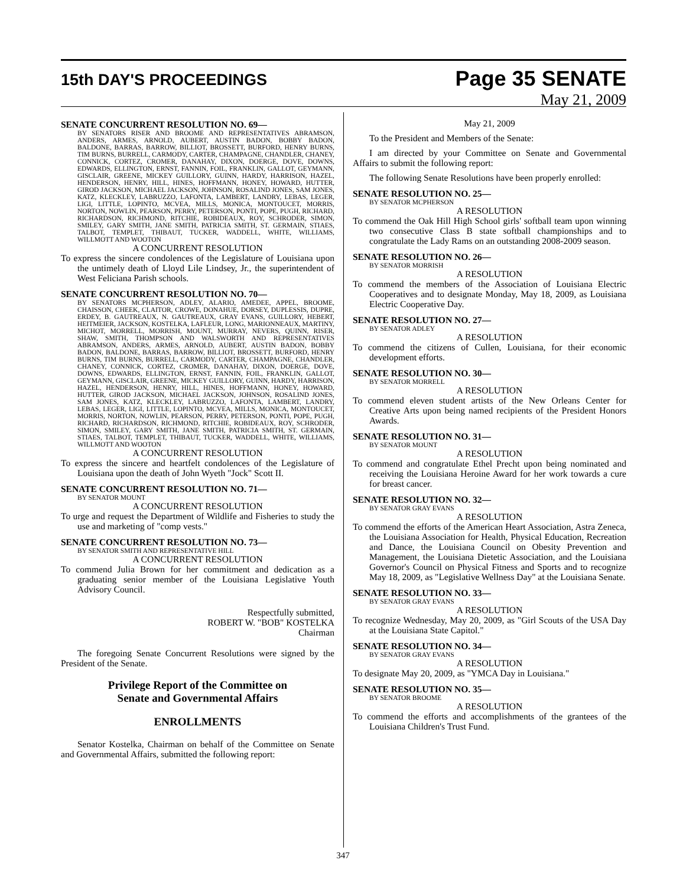15th DAY'S PROCEEDINGS
Page 35 SENATE
May 21, 2009
SENATE CONCURRENT RESOLUTION NO. 69—
BY SENATORS RISER AND BROOME AND REPRESENTATIVES ABRAMSON, ANDERS, ARMES, ARNOLD, AUBERT, AUSTIN BADON, BOBBY BADON, BALDONE, BARRAS, BARROW, BILLIOT, BROSSETT, BURFORD, HENRY BURNS, TIM BURNS, BURRELL, CARMODY, CARTER, CHAMPAGNE, CHANDLER, CHANEY, CONNICK, CORTEZ, CROMER, DANAHAY, DIXON, DOERGE, DOVE, DOWNS, EDWARDS, ELLINGTON, ERNST, FANNIN, FOIL, FRANKLIN, GALLOT, GEYMANN, GISCLAIR, GREENE, MICKEY GUILLORY, GUINN, HARDY, HARRISON, HAZEL, HENDERSON, HENRY, HILL, HINES, HOFFMANN, HONEY, HOWARD, HUTTER, GIROD JACKSON, MICHAEL JACKSON, JOHNSON, ROSALIND JONES, SAM JONES, KATZ, KLECKLEY, LABRUZZO, LAFONTA, LAMBERT, LANDRY, LEBAS, LEGER, LIGI, LITTLE, LOPINTO, MCVEA, MILLS, MONICA, MONTOUCET, MORRIS, NORTON, NOWLIN, PEARSON, PERRY, PETERSON, PONTI, POPE, PUGH, RICHARD, RICHARDSON, RICHMOND, RITCHIE, ROBIDEAUX, ROY, SCHRODER, SIMON, SMILEY, GARY SMITH, JANE SMITH, PATRICIA SMITH, ST. GERMAIN, STIAES, TALBOT, TEMPLET, THIBAUT, TUCKER, WADDELL, WHITE, WILLIAMS, WILLMOTT AND WOOTON
A CONCURRENT RESOLUTION
To express the sincere condolences of the Legislature of Louisiana upon the untimely death of Lloyd Lile Lindsey, Jr., the superintendent of West Feliciana Parish schools.
SENATE CONCURRENT RESOLUTION NO. 70—
BY SENATORS MCPHERSON, ADLEY, ALARIO, AMEDEE, APPEL, BROOME, CHAISSON, CHEEK, CLAITOR, CROWE, DONAHUE, DORSEY, DUPLESSIS, DUPRE, ERDEY, B. GAUTREAUX, N. GAUTREAUX, GRAY EVANS, GUILLORY, HEBERT, HEITMEIER, JACKSON, KOSTELKA, LAFLEUR, LONG, MARIONNEAUX, MARTINY, MICHOT, MORRELL, MORRISH, MOUNT, MURRAY, NEVERS, QUINN, RISER, SHAW, SMITH, THOMPSON AND WALSWORTH AND REPRESENTATIVES ABRAMSON, ANDERS, ARMES, ARNOLD, AUBERT, AUSTIN BADON, BOBBY BADON, BALDONE, BARRAS, BARROW, BILLIOT, BROSSETT, BURFORD, HENRY BURNS, TIM BURNS, BURRELL, CARMODY, CARTER, CHAMPAGNE, CHANDLER, CHANEY, CONNICK, CORTEZ, CROMER, DANAHAY, DIXON, DOERGE, DOVE, DOWNS, EDWARDS, ELLINGTON, ERNST, FANNIN, FOIL, FRANKLIN, GALLOT, GEYMANN, GISCLAIR, GREENE, MICKEY GUILLORY, GUINN, HARDY, HARRISON, HAZEL, HENDERSON, HENRY, HILL, HINES, HOFFMANN, HONEY, HOWARD, HUTTER, GIROD JACKSON, MICHAEL JACKSON, JOHNSON, ROSALIND JONES, SAM JONES, KATZ, KLECKLEY, LABRUZZO, LAFONTA, LAMBERT, LANDRY, LEBAS, LEGER, LIGI, LITTLE, LOPINTO, MCVEA, MILLS, MONICA, MONTOUCET, MORRIS, NORTON, NOWLIN, PEARSON, PERRY, PETERSON, PONTI, POPE, PUGH, RICHARD, RICHARDSON, RICHMOND, RITCHIE, ROBIDEAUX, ROY, SCHRODER, SIMON, SMILEY, GARY SMITH, JANE SMITH, PATRICIA SMITH, ST. GERMAIN, STIAES, TALBOT, TEMPLET, THIBAUT, TUCKER, WADDELL, WHITE, WILLIAMS, WILLMOTT AND WOOTON
A CONCURRENT RESOLUTION
To express the sincere and heartfelt condolences of the Legislature of Louisiana upon the death of John Wyeth "Jock" Scott II.
SENATE CONCURRENT RESOLUTION NO. 71—
BY SENATOR MOUNT
A CONCURRENT RESOLUTION
To urge and request the Department of Wildlife and Fisheries to study the use and marketing of "comp vests."
SENATE CONCURRENT RESOLUTION NO. 73—
BY SENATOR SMITH AND REPRESENTATIVE HILL
A CONCURRENT RESOLUTION
To commend Julia Brown for her commitment and dedication as a graduating senior member of the Louisiana Legislative Youth Advisory Council.
Respectfully submitted,
ROBERT W. "BOB" KOSTELKA
Chairman
The foregoing Senate Concurrent Resolutions were signed by the President of the Senate.
Privilege Report of the Committee on
Senate and Governmental Affairs
ENROLLMENTS
Senator Kostelka, Chairman on behalf of the Committee on Senate and Governmental Affairs, submitted the following report:
May 21, 2009
To the President and Members of the Senate:
I am directed by your Committee on Senate and Governmental Affairs to submit the following report:
The following Senate Resolutions have been properly enrolled:
SENATE RESOLUTION NO. 25—
BY SENATOR MCPHERSON
A RESOLUTION
To commend the Oak Hill High School girls' softball team upon winning two consecutive Class B state softball championships and to congratulate the Lady Rams on an outstanding 2008-2009 season.
SENATE RESOLUTION NO. 26—
BY SENATOR MORRISH
A RESOLUTION
To commend the members of the Association of Louisiana Electric Cooperatives and to designate Monday, May 18, 2009, as Louisiana Electric Cooperative Day.
SENATE RESOLUTION NO. 27—
BY SENATOR ADLEY
A RESOLUTION
To commend the citizens of Cullen, Louisiana, for their economic development efforts.
SENATE RESOLUTION NO. 30—
BY SENATOR MORRELL
A RESOLUTION
To commend eleven student artists of the New Orleans Center for Creative Arts upon being named recipients of the President Honors Awards.
SENATE RESOLUTION NO. 31—
BY SENATOR MOUNT
A RESOLUTION
To commend and congratulate Ethel Precht upon being nominated and receiving the Louisiana Heroine Award for her work towards a cure for breast cancer.
SENATE RESOLUTION NO. 32—
BY SENATOR GRAY EVANS
A RESOLUTION
To commend the efforts of the American Heart Association, Astra Zeneca, the Louisiana Association for Health, Physical Education, Recreation and Dance, the Louisiana Council on Obesity Prevention and Management, the Louisiana Dietetic Association, and the Louisiana Governor's Council on Physical Fitness and Sports and to recognize May 18, 2009, as "Legislative Wellness Day" at the Louisiana Senate.
SENATE RESOLUTION NO. 33—
BY SENATOR GRAY EVANS
A RESOLUTION
To recognize Wednesday, May 20, 2009, as "Girl Scouts of the USA Day at the Louisiana State Capitol."
SENATE RESOLUTION NO. 34—
BY SENATOR GRAY EVANS
A RESOLUTION
To designate May 20, 2009, as "YMCA Day in Louisiana."
SENATE RESOLUTION NO. 35—
BY SENATOR BROOME
A RESOLUTION
To commend the efforts and accomplishments of the grantees of the Louisiana Children's Trust Fund.
347